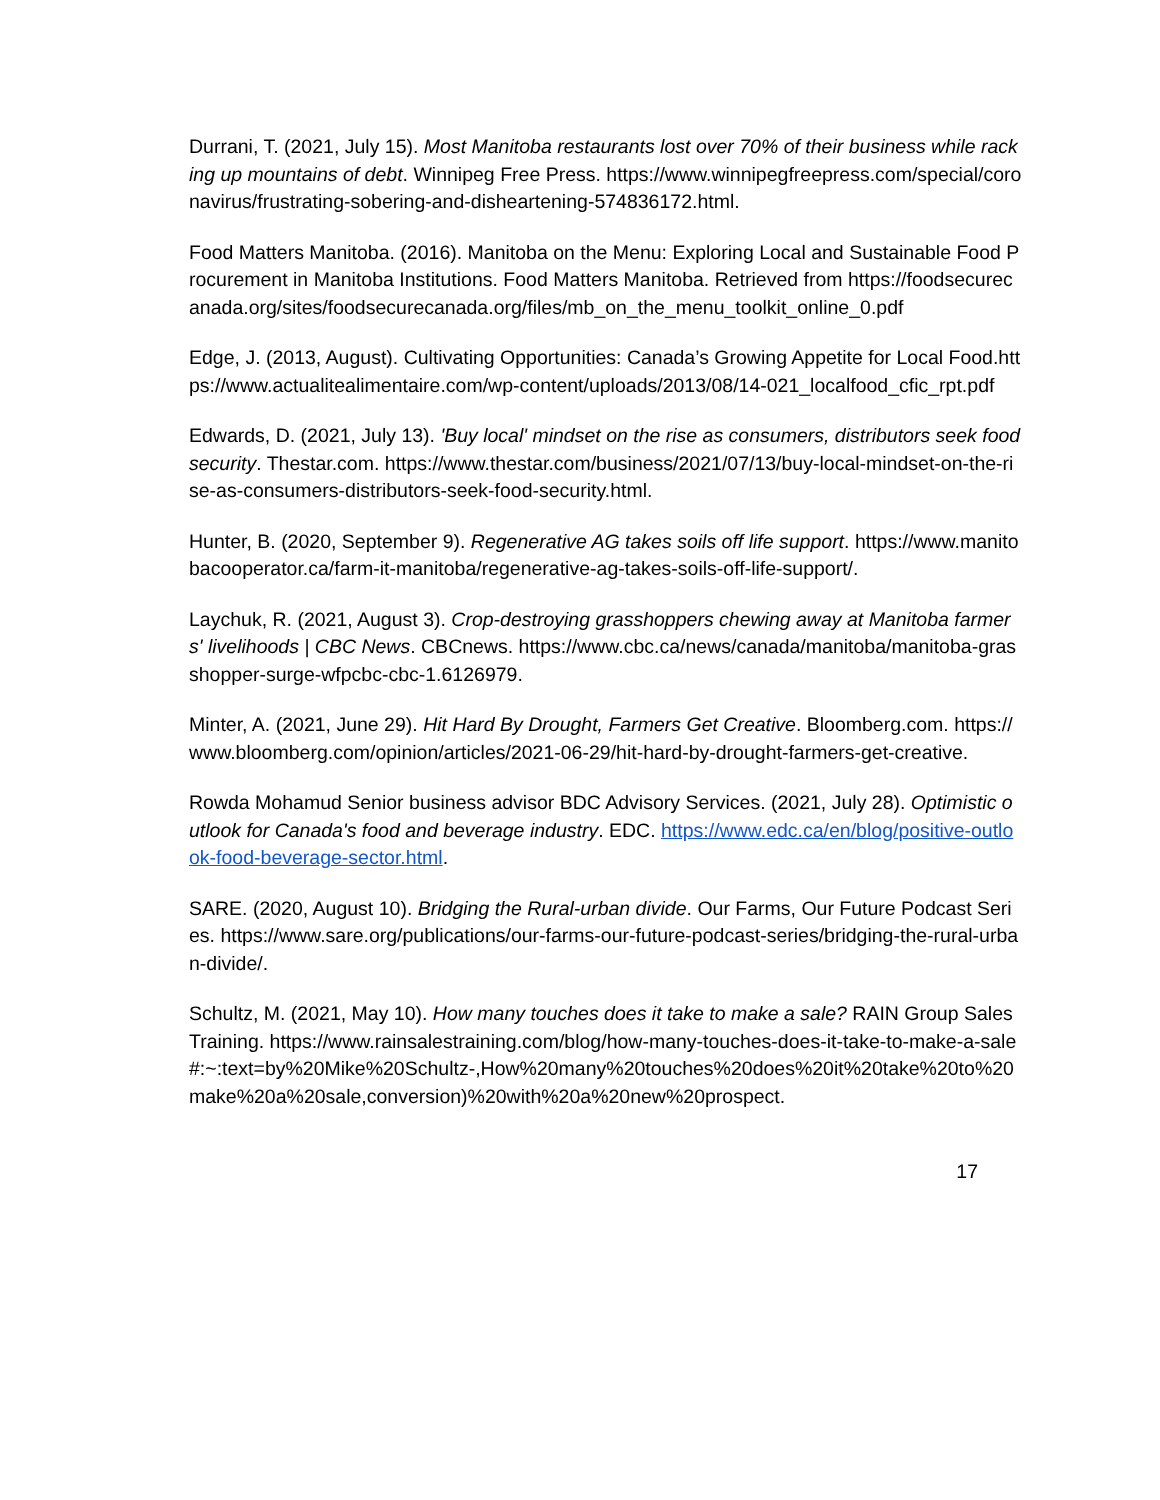Durrani, T. (2021, July 15). Most Manitoba restaurants lost over 70% of their business while racking up mountains of debt. Winnipeg Free Press. https://www.winnipegfreepress.com/special/coronavirus/frustrating-sobering-and-disheartening-574836172.html.
Food Matters Manitoba. (2016). Manitoba on the Menu: Exploring Local and Sustainable Food Procurement in Manitoba Institutions. Food Matters Manitoba. Retrieved from https://foodsecurecanada.org/sites/foodsecurecanada.org/files/mb_on_the_menu_toolkit_online_0.pdf
Edge, J. (2013, August). Cultivating Opportunities: Canada’s Growing Appetite for Local Food.https://www.actualitealimentaire.com/wp-content/uploads/2013/08/14-021_localfood_cfic_rpt.pdf
Edwards, D. (2021, July 13). 'Buy local' mindset on the rise as consumers, distributors seek food security. Thestar.com. https://www.thestar.com/business/2021/07/13/buy-local-mindset-on-the-rise-as-consumers-distributors-seek-food-security.html.
Hunter, B. (2020, September 9). Regenerative AG takes soils off life support. https://www.manitobacooperator.ca/farm-it-manitoba/regenerative-ag-takes-soils-off-life-support/.
Laychuk, R. (2021, August 3). Crop-destroying grasshoppers chewing away at Manitoba farmers' livelihoods | CBC News. CBCnews. https://www.cbc.ca/news/canada/manitoba/manitoba-grasshopper-surge-wfpcbc-cbc-1.6126979.
Minter, A. (2021, June 29). Hit Hard By Drought, Farmers Get Creative. Bloomberg.com. https://www.bloomberg.com/opinion/articles/2021-06-29/hit-hard-by-drought-farmers-get-creative.
Rowda Mohamud Senior business advisor BDC Advisory Services. (2021, July 28). Optimistic outlook for Canada's food and beverage industry. EDC. https://www.edc.ca/en/blog/positive-outlook-food-beverage-sector.html.
SARE. (2020, August 10). Bridging the Rural-urban divide. Our Farms, Our Future Podcast Series. https://www.sare.org/publications/our-farms-our-future-podcast-series/bridging-the-rural-urban-divide/.
Schultz, M. (2021, May 10). How many touches does it take to make a sale? RAIN Group Sales Training. https://www.rainsalestraining.com/blog/how-many-touches-does-it-take-to-make-a-sale#:~:text=by%20Mike%20Schultz-,How%20many%20touches%20does%20it%20take%20to%20make%20a%20sale,conversion)%20with%20a%20new%20prospect.
17